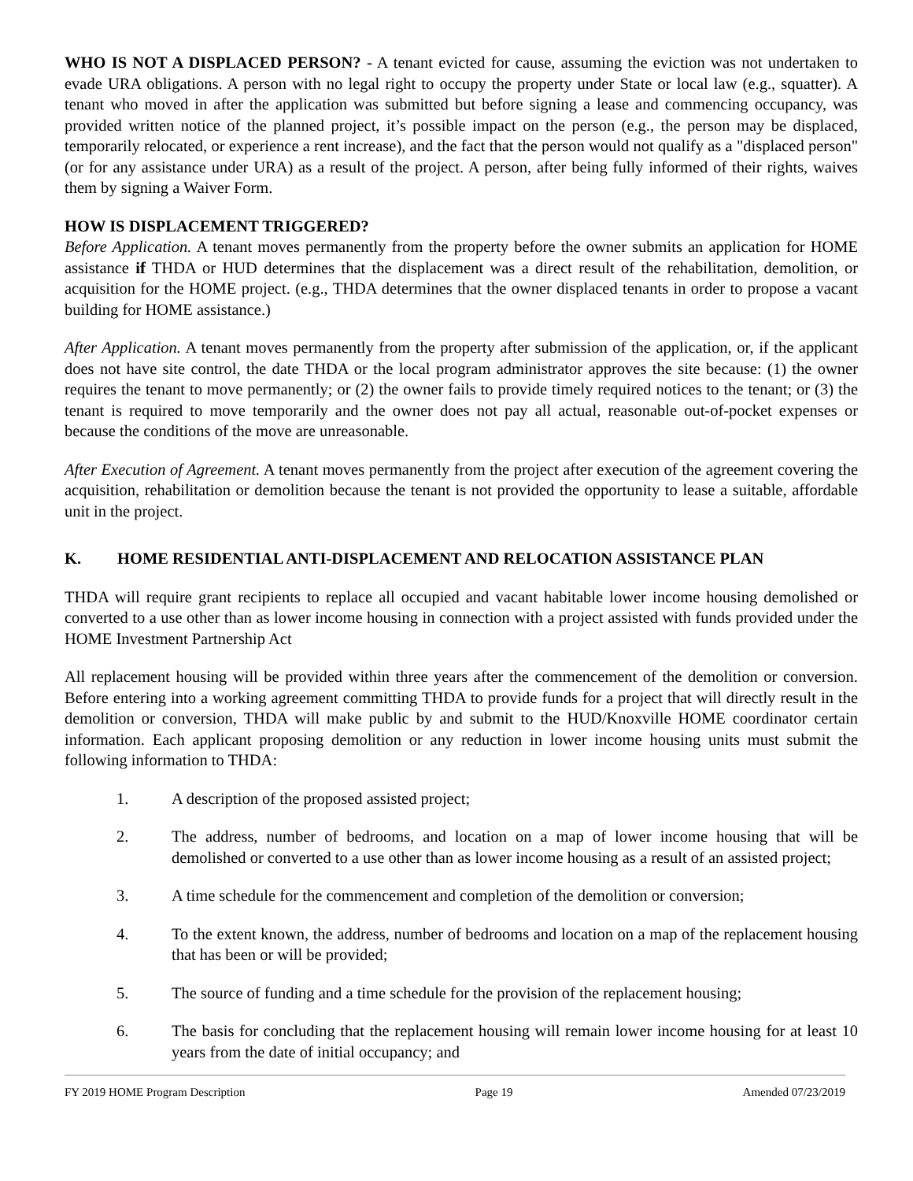WHO IS NOT A DISPLACED PERSON? - A tenant evicted for cause, assuming the eviction was not undertaken to evade URA obligations. A person with no legal right to occupy the property under State or local law (e.g., squatter). A tenant who moved in after the application was submitted but before signing a lease and commencing occupancy, was provided written notice of the planned project, it’s possible impact on the person (e.g., the person may be displaced, temporarily relocated, or experience a rent increase), and the fact that the person would not qualify as a "displaced person" (or for any assistance under URA) as a result of the project. A person, after being fully informed of their rights, waives them by signing a Waiver Form.
HOW IS DISPLACEMENT TRIGGERED?
Before Application. A tenant moves permanently from the property before the owner submits an application for HOME assistance if THDA or HUD determines that the displacement was a direct result of the rehabilitation, demolition, or acquisition for the HOME project. (e.g., THDA determines that the owner displaced tenants in order to propose a vacant building for HOME assistance.)
After Application. A tenant moves permanently from the property after submission of the application, or, if the applicant does not have site control, the date THDA or the local program administrator approves the site because: (1) the owner requires the tenant to move permanently; or (2) the owner fails to provide timely required notices to the tenant; or (3) the tenant is required to move temporarily and the owner does not pay all actual, reasonable out-of-pocket expenses or because the conditions of the move are unreasonable.
After Execution of Agreement. A tenant moves permanently from the project after execution of the agreement covering the acquisition, rehabilitation or demolition because the tenant is not provided the opportunity to lease a suitable, affordable unit in the project.
K. HOME RESIDENTIAL ANTI-DISPLACEMENT AND RELOCATION ASSISTANCE PLAN
THDA will require grant recipients to replace all occupied and vacant habitable lower income housing demolished or converted to a use other than as lower income housing in connection with a project assisted with funds provided under the HOME Investment Partnership Act
All replacement housing will be provided within three years after the commencement of the demolition or conversion. Before entering into a working agreement committing THDA to provide funds for a project that will directly result in the demolition or conversion, THDA will make public by and submit to the HUD/Knoxville HOME coordinator certain information. Each applicant proposing demolition or any reduction in lower income housing units must submit the following information to THDA:
1. A description of the proposed assisted project;
2. The address, number of bedrooms, and location on a map of lower income housing that will be demolished or converted to a use other than as lower income housing as a result of an assisted project;
3. A time schedule for the commencement and completion of the demolition or conversion;
4. To the extent known, the address, number of bedrooms and location on a map of the replacement housing that has been or will be provided;
5. The source of funding and a time schedule for the provision of the replacement housing;
6. The basis for concluding that the replacement housing will remain lower income housing for at least 10 years from the date of initial occupancy; and
FY 2019 HOME Program Description Page 19 Amended 07/23/2019